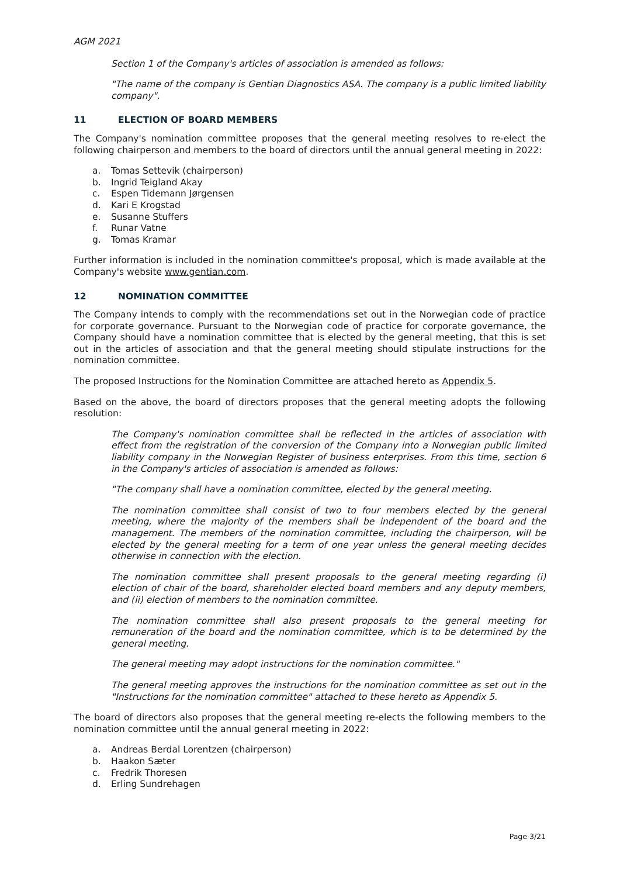AGM 2021
Section 1 of the Company's articles of association is amended as follows:
"The name of the company is Gentian Diagnostics ASA. The company is a public limited liability company".
11 ELECTION OF BOARD MEMBERS
The Company's nomination committee proposes that the general meeting resolves to re-elect the following chairperson and members to the board of directors until the annual general meeting in 2022:
a. Tomas Settevik (chairperson)
b. Ingrid Teigland Akay
c. Espen Tidemann Jørgensen
d. Kari E Krogstad
e. Susanne Stuffers
f. Runar Vatne
g. Tomas Kramar
Further information is included in the nomination committee's proposal, which is made available at the Company's website www.gentian.com.
12 NOMINATION COMMITTEE
The Company intends to comply with the recommendations set out in the Norwegian code of practice for corporate governance. Pursuant to the Norwegian code of practice for corporate governance, the Company should have a nomination committee that is elected by the general meeting, that this is set out in the articles of association and that the general meeting should stipulate instructions for the nomination committee.
The proposed Instructions for the Nomination Committee are attached hereto as Appendix 5.
Based on the above, the board of directors proposes that the general meeting adopts the following resolution:
The Company's nomination committee shall be reflected in the articles of association with effect from the registration of the conversion of the Company into a Norwegian public limited liability company in the Norwegian Register of business enterprises. From this time, section 6 in the Company's articles of association is amended as follows:
"The company shall have a nomination committee, elected by the general meeting.
The nomination committee shall consist of two to four members elected by the general meeting, where the majority of the members shall be independent of the board and the management. The members of the nomination committee, including the chairperson, will be elected by the general meeting for a term of one year unless the general meeting decides otherwise in connection with the election.
The nomination committee shall present proposals to the general meeting regarding (i) election of chair of the board, shareholder elected board members and any deputy members, and (ii) election of members to the nomination committee.
The nomination committee shall also present proposals to the general meeting for remuneration of the board and the nomination committee, which is to be determined by the general meeting.
The general meeting may adopt instructions for the nomination committee."
The general meeting approves the instructions for the nomination committee as set out in the "Instructions for the nomination committee" attached to these hereto as Appendix 5.
The board of directors also proposes that the general meeting re-elects the following members to the nomination committee until the annual general meeting in 2022:
a. Andreas Berdal Lorentzen (chairperson)
b. Haakon Sæter
c. Fredrik Thoresen
d. Erling Sundrehagen
Page 3/21